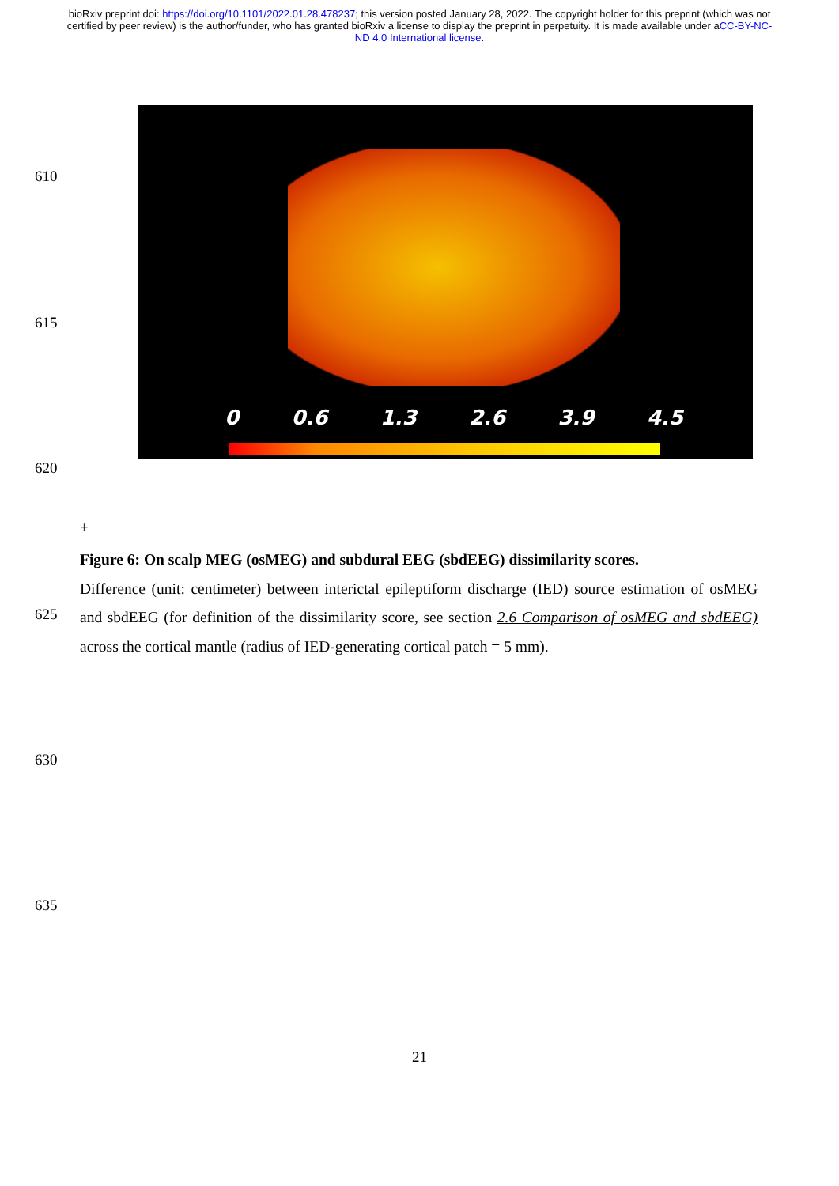bioRxiv preprint doi: https://doi.org/10.1101/2022.01.28.478237; this version posted January 28, 2022. The copyright holder for this preprint (which was not certified by peer review) is the author/funder, who has granted bioRxiv a license to display the preprint in perpetuity. It is made available under aCC-BY-NC-ND 4.0 International license.
610
0 0.6 1.3 2.6 3.9 4.5
615
620
+
Figure 6: On scalp MEG (osMEG) and subdural EEG (sbdEEG) dissimilarity scores.
Difference (unit: centimeter) between interictal epileptiform discharge (IED) source estimation of osMEG and sbdEEG (for definition of the dissimilarity score, see section 2.6 Comparison of osMEG and sbdEEG) across the cortical mantle (radius of IED-generating cortical patch = 5 mm).
625
630
635
21